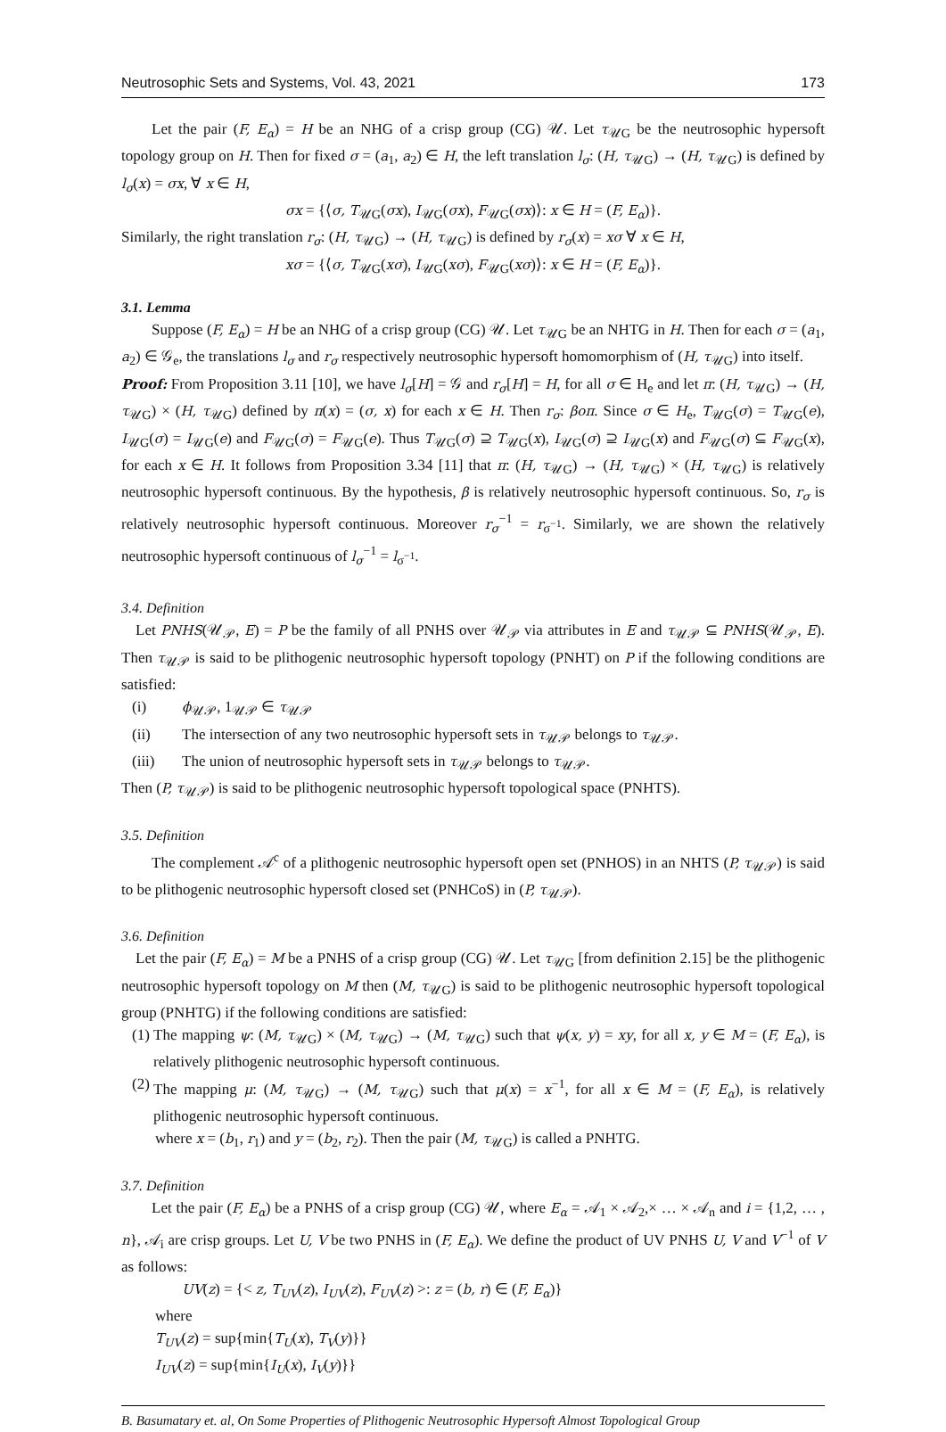Neutrosophic Sets and Systems, Vol. 43, 2021 173
Let the pair (F, E<sub>α</sub>) = H be an NHG of a crisp group (CG) 𝒰. Let τ<sub>𝒰G</sub> be the neutrosophic hypersoft topology group on H. Then for fixed σ = (a<sub>1</sub>, a<sub>2</sub>) ∈ H, the left translation l<sub>σ</sub>: (H, τ<sub>𝒰G</sub>) → (H, τ<sub>𝒰G</sub>) is defined by l<sub>σ</sub>(x) = σx, ∀ x ∈ H,
σx = {⟨σ, T<sub>𝒰G</sub>(σx), I<sub>𝒰G</sub>(σx), F<sub>𝒰G</sub>(σx)⟩: x ∈ H = (F, E<sub>α</sub>)}.
Similarly, the right translation r<sub>σ</sub>: (H, τ<sub>𝒰G</sub>) → (H, τ<sub>𝒰G</sub>) is defined by r<sub>σ</sub>(x) = xσ ∀ x ∈ H,
xσ = {⟨σ, T<sub>𝒰G</sub>(xσ), I<sub>𝒰G</sub>(xσ), F<sub>𝒰G</sub>(xσ)⟩: x ∈ H = (F, E<sub>α</sub>)}.
3.1. Lemma
Suppose (F, E<sub>α</sub>) = H be an NHG of a crisp group (CG) 𝒰. Let τ<sub>𝒰G</sub> be an NHTG in H. Then for each σ = (a<sub>1</sub>, a<sub>2</sub>) ∈ 𝒢<sub>e</sub>, the translations l<sub>σ</sub> and r<sub>σ</sub> respectively neutrosophic hypersoft homomorphism of (H, τ<sub>𝒰G</sub>) into itself.
Proof: From Proposition 3.11 [10], we have l<sub>σ</sub>[H] = 𝒢 and r<sub>σ</sub>[H] = H, for all σ ∈ H<sub>e</sub> and let π: (H, τ<sub>𝒰G</sub>) → (H, τ<sub>𝒰G</sub>) × (H, τ<sub>𝒰G</sub>) defined by π(x) = (σ, x) for each x ∈ H. Then r<sub>σ</sub>: βoπ. Since σ ∈ H<sub>e</sub>, T<sub>𝒰G</sub>(σ) = T<sub>𝒰G</sub>(e), I<sub>𝒰G</sub>(σ) = I<sub>𝒰G</sub>(e) and F<sub>𝒰G</sub>(σ) = F<sub>𝒰G</sub>(e). Thus T<sub>𝒰G</sub>(σ) ⊇ T<sub>𝒰G</sub>(x), I<sub>𝒰G</sub>(σ) ⊇ I<sub>𝒰G</sub>(x) and F<sub>𝒰G</sub>(σ) ⊆ F<sub>𝒰G</sub>(x), for each x ∈ H. It follows from Proposition 3.34 [11] that π: (H, τ<sub>𝒰G</sub>) → (H, τ<sub>𝒰G</sub>) × (H, τ<sub>𝒰G</sub>) is relatively neutrosophic hypersoft continuous. By the hypothesis, β is relatively neutrosophic hypersoft continuous. So, r<sub>σ</sub> is relatively neutrosophic hypersoft continuous. Moreover r<sub>σ</sub><sup>−1</sup> = r<sub>σ<sup>−1</sup></sub>. Similarly, we are shown the relatively neutrosophic hypersoft continuous of l<sub>σ</sub><sup>−1</sup> = l<sub>σ<sup>−1</sup></sub>.
3.4. Definition
Let PNHS(𝒰<sub>𝒫</sub>, E) = P be the family of all PNHS over 𝒰<sub>𝒫</sub> via attributes in E and τ<sub>𝒰𝒫</sub> ⊆ PNHS(𝒰<sub>𝒫</sub>, E). Then τ<sub>𝒰𝒫</sub> is said to be plithogenic neutrosophic hypersoft topology (PNHT) on P if the following conditions are satisfied:
(i) ϕ<sub>𝒰𝒫</sub>, 1<sub>𝒰𝒫</sub> ∈ τ<sub>𝒰𝒫</sub>
(ii) The intersection of any two neutrosophic hypersoft sets in τ<sub>𝒰𝒫</sub> belongs to τ<sub>𝒰𝒫</sub>.
(iii) The union of neutrosophic hypersoft sets in τ<sub>𝒰𝒫</sub> belongs to τ<sub>𝒰𝒫</sub>.
Then (P, τ<sub>𝒰𝒫</sub>) is said to be plithogenic neutrosophic hypersoft topological space (PNHTS).
3.5. Definition
The complement 𝒜<sup>c</sup> of a plithogenic neutrosophic hypersoft open set (PNHOS) in an NHTS (P, τ<sub>𝒰𝒫</sub>) is said to be plithogenic neutrosophic hypersoft closed set (PNHCoS) in (P, τ<sub>𝒰𝒫</sub>).
3.6. Definition
Let the pair (F, E<sub>α</sub>) = M be a PNHS of a crisp group (CG) 𝒰. Let τ<sub>𝒰G</sub> [from definition 2.15] be the plithogenic neutrosophic hypersoft topology on M then (M, τ<sub>𝒰G</sub>) is said to be plithogenic neutrosophic hypersoft topological group (PNHTG) if the following conditions are satisfied:
(1)
The mapping ψ: (M, τ<sub>𝒰G</sub>) × (M, τ<sub>𝒰G</sub>) → (M, τ<sub>𝒰G</sub>) such that ψ(x, y) = xy, for all x, y ∈ M = (F, E<sub>α</sub>), is relatively plithogenic neutrosophic hypersoft continuous.
(2)
The mapping μ: (M, τ<sub>𝒰G</sub>) → (M, τ<sub>𝒰G</sub>) such that μ(x) = x<sup>−1</sup>, for all x ∈ M = (F, E<sub>α</sub>), is relatively plithogenic neutrosophic hypersoft continuous.
where x = (b<sub>1</sub>, r<sub>1</sub>) and y = (b<sub>2</sub>, r<sub>2</sub>). Then the pair (M, τ<sub>𝒰G</sub>) is called a PNHTG.
3.7. Definition
Let the pair (F, E<sub>α</sub>) be a PNHS of a crisp group (CG) 𝒰, where E<sub>α</sub> = 𝒜<sub>1</sub> × 𝒜<sub>2</sub>,× … × 𝒜<sub>n</sub> and i = {1,2, … , n}, 𝒜<sub>i</sub> are crisp groups. Let U, V be two PNHS in (F, E<sub>α</sub>). We define the product of UV PNHS U, V and V<sup>−1</sup> of V as follows:
UV(z) = {< z, T<sub>UV</sub>(z), I<sub>UV</sub>(z), F<sub>UV</sub>(z) >: z = (b, r) ∈ (F, E<sub>α</sub>)}
where
T<sub>UV</sub>(z) = sup{min{T<sub>U</sub>(x), T<sub>V</sub>(y)}}
I<sub>UV</sub>(z) = sup{min{I<sub>U</sub>(x), I<sub>V</sub>(y)}}
B. Basumatary et. al, On Some Properties of Plithogenic Neutrosophic Hypersoft Almost Topological Group